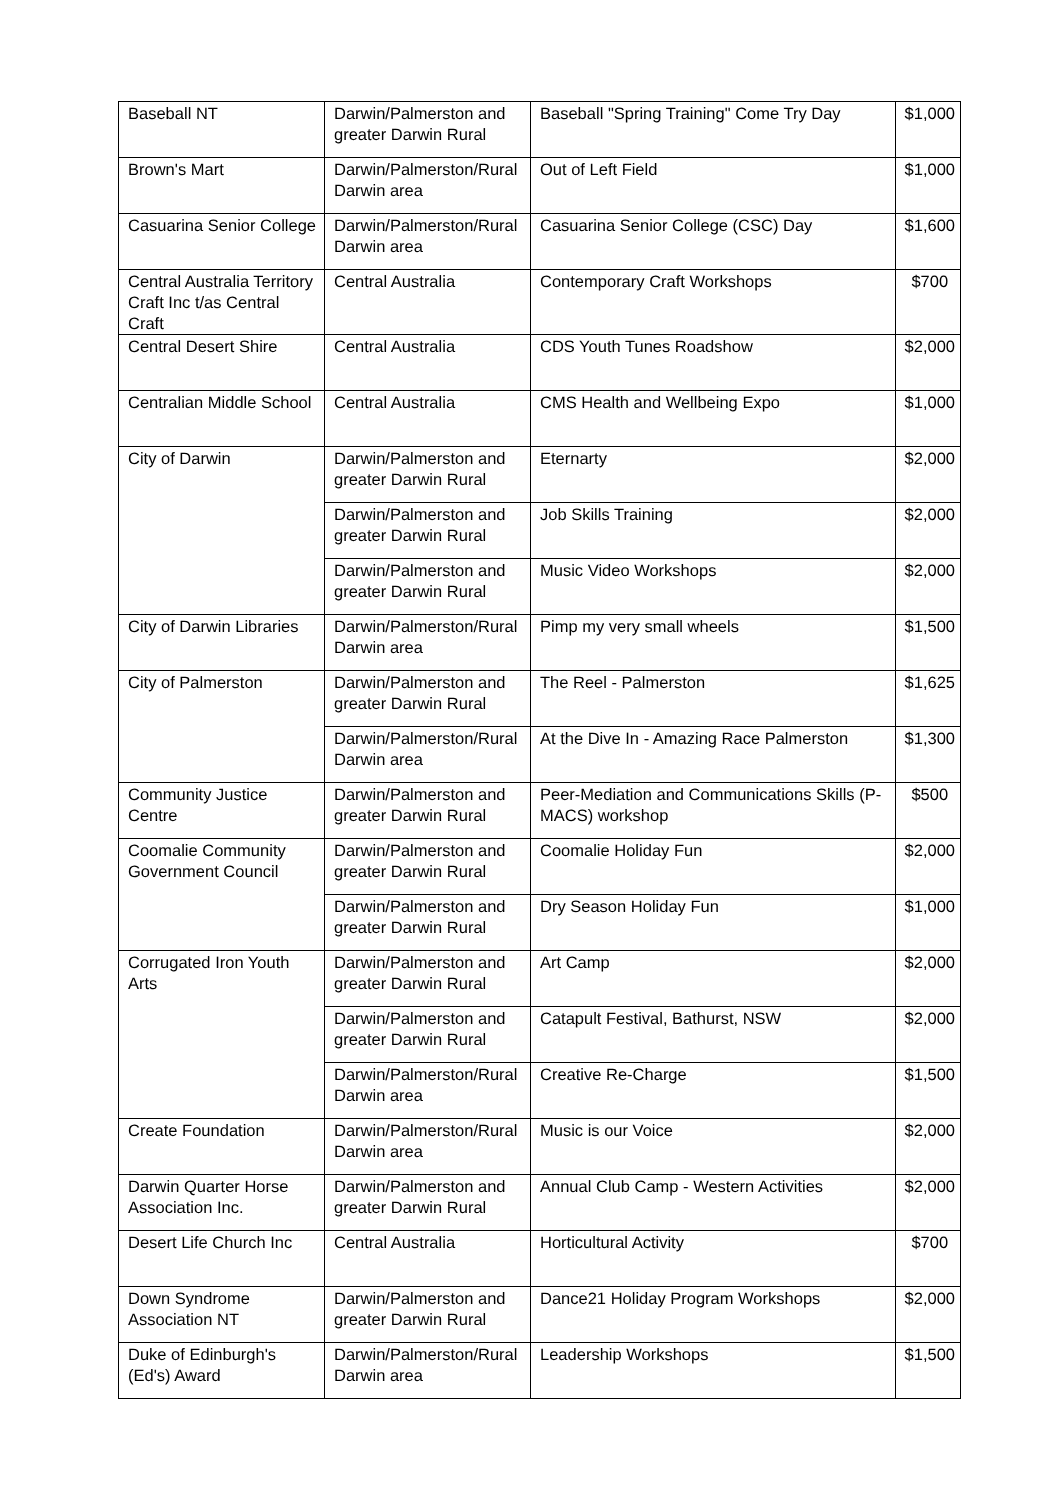| Baseball NT | Darwin/Palmerston and greater Darwin Rural | Baseball "Spring Training" Come Try Day | $1,000 |
| Brown's Mart | Darwin/Palmerston/Rural Darwin area | Out of Left Field | $1,000 |
| Casuarina Senior College | Darwin/Palmerston/Rural Darwin area | Casuarina Senior College (CSC) Day | $1,600 |
| Central Australia Territory Craft Inc t/as Central Craft | Central Australia | Contemporary Craft Workshops | $700 |
| Central Desert Shire | Central Australia | CDS Youth Tunes Roadshow | $2,000 |
| Centralian Middle School | Central Australia | CMS Health and Wellbeing Expo | $1,000 |
| City of Darwin | Darwin/Palmerston and greater Darwin Rural | Eternarty | $2,000 |
| | Darwin/Palmerston and greater Darwin Rural | Job Skills Training | $2,000 |
| | Darwin/Palmerston and greater Darwin Rural | Music Video Workshops | $2,000 |
| City of Darwin Libraries | Darwin/Palmerston/Rural Darwin area | Pimp my very small wheels | $1,500 |
| City of Palmerston | Darwin/Palmerston and greater Darwin Rural | The Reel - Palmerston | $1,625 |
| | Darwin/Palmerston/Rural Darwin area | At the Dive In - Amazing Race Palmerston | $1,300 |
| Community Justice Centre | Darwin/Palmerston and greater Darwin Rural | Peer-Mediation and Communications Skills (P-MACS) workshop | $500 |
| Coomalie Community Government Council | Darwin/Palmerston and greater Darwin Rural | Coomalie Holiday Fun | $2,000 |
| | Darwin/Palmerston and greater Darwin Rural | Dry Season Holiday Fun | $1,000 |
| Corrugated Iron Youth Arts | Darwin/Palmerston and greater Darwin Rural | Art Camp | $2,000 |
| | Darwin/Palmerston and greater Darwin Rural | Catapult Festival, Bathurst, NSW | $2,000 |
| | Darwin/Palmerston/Rural Darwin area | Creative Re-Charge | $1,500 |
| Create Foundation | Darwin/Palmerston/Rural Darwin area | Music is our Voice | $2,000 |
| Darwin Quarter Horse Association Inc. | Darwin/Palmerston and greater Darwin Rural | Annual Club Camp - Western Activities | $2,000 |
| Desert Life Church Inc | Central Australia | Horticultural Activity | $700 |
| Down Syndrome Association NT | Darwin/Palmerston and greater Darwin Rural | Dance21 Holiday Program Workshops | $2,000 |
| Duke of Edinburgh's (Ed's) Award | Darwin/Palmerston/Rural Darwin area | Leadership Workshops | $1,500 |